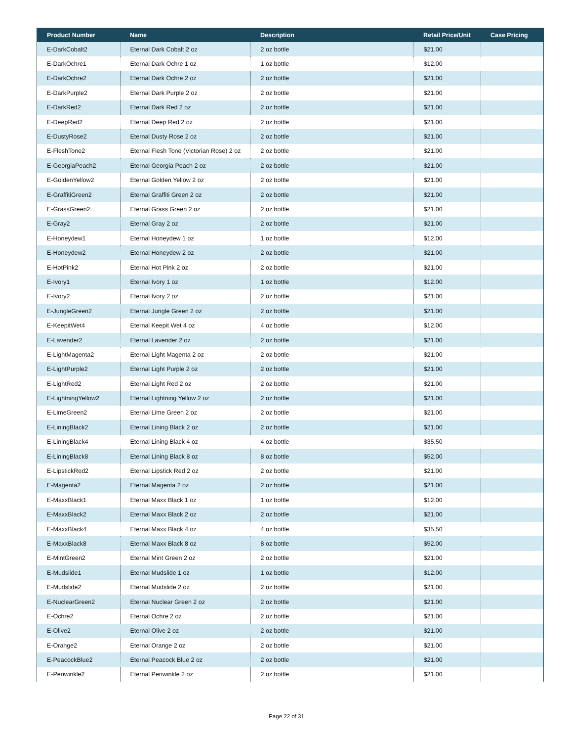| Product Number | Name | Description | Retail Price/Unit | Case Pricing |
| --- | --- | --- | --- | --- |
| E-DarkCobalt2 | Eternal Dark Cobalt 2 oz | 2 oz bottle | $21.00 | |
| E-DarkOchre1 | Eternal Dark Ochre 1 oz | 1 oz bottle | $12.00 | |
| E-DarkOchre2 | Eternal Dark Ochre 2 oz | 2 oz bottle | $21.00 | |
| E-DarkPurple2 | Eternal Dark Purple 2 oz | 2 oz bottle | $21.00 | |
| E-DarkRed2 | Eternal Dark Red 2 oz | 2 oz bottle | $21.00 | |
| E-DeepRed2 | Eternal Deep Red 2 oz | 2 oz bottle | $21.00 | |
| E-DustyRose2 | Eternal Dusty Rose 2 oz | 2 oz bottle | $21.00 | |
| E-FleshTone2 | Eternal Flesh Tone (Victorian Rose) 2 oz | 2 oz bottle | $21.00 | |
| E-GeorgiaPeach2 | Eternal Georgia Peach 2 oz | 2 oz bottle | $21.00 | |
| E-GoldenYellow2 | Eternal Golden Yellow 2 oz | 2 oz bottle | $21.00 | |
| E-GraffitiGreen2 | Eternal Graffiti Green 2 oz | 2 oz bottle | $21.00 | |
| E-GrassGreen2 | Eternal Grass Green 2 oz | 2 oz bottle | $21.00 | |
| E-Gray2 | Eternal Gray 2 oz | 2 oz bottle | $21.00 | |
| E-Honeydew1 | Eternal Honeydew 1 oz | 1 oz bottle | $12.00 | |
| E-Honeydew2 | Eternal Honeydew 2 oz | 2 oz bottle | $21.00 | |
| E-HotPink2 | Eternal Hot Pink 2 oz | 2 oz bottle | $21.00 | |
| E-Ivory1 | Eternal Ivory 1 oz | 1 oz bottle | $12.00 | |
| E-Ivory2 | Eternal Ivory 2 oz | 2 oz bottle | $21.00 | |
| E-JungleGreen2 | Eternal Jungle Green 2 oz | 2 oz bottle | $21.00 | |
| E-KeepitWet4 | Eternal Keepit Wet 4 oz | 4 oz bottle | $12.00 | |
| E-Lavender2 | Eternal Lavender 2 oz | 2 oz bottle | $21.00 | |
| E-LightMagenta2 | Eternal Light Magenta 2 oz | 2 oz bottle | $21.00 | |
| E-LightPurple2 | Eternal Light Purple 2 oz | 2 oz bottle | $21.00 | |
| E-LightRed2 | Eternal Light Red 2 oz | 2 oz bottle | $21.00 | |
| E-LightningYellow2 | Eternal Lightning Yellow 2 oz | 2 oz bottle | $21.00 | |
| E-LimeGreen2 | Eternal Lime Green 2 oz | 2 oz bottle | $21.00 | |
| E-LiningBlack2 | Eternal Lining Black 2 oz | 2 oz bottle | $21.00 | |
| E-LiningBlack4 | Eternal Lining Black 4 oz | 4 oz bottle | $35.50 | |
| E-LiningBlack8 | Eternal Lining Black 8 oz | 8 oz bottle | $52.00 | |
| E-LipstickRed2 | Eternal Lipstick Red 2 oz | 2 oz bottle | $21.00 | |
| E-Magenta2 | Eternal Magenta 2 oz | 2 oz bottle | $21.00 | |
| E-MaxxBlack1 | Eternal Maxx Black 1 oz | 1 oz bottle | $12.00 | |
| E-MaxxBlack2 | Eternal Maxx Black 2 oz | 2 oz bottle | $21.00 | |
| E-MaxxBlack4 | Eternal Maxx Black 4 oz | 4 oz bottle | $35.50 | |
| E-MaxxBlack8 | Eternal Maxx Black 8 oz | 8 oz bottle | $52.00 | |
| E-MintGreen2 | Eternal Mint Green 2 oz | 2 oz bottle | $21.00 | |
| E-Mudslide1 | Eternal Mudslide 1 oz | 1 oz bottle | $12.00 | |
| E-Mudslide2 | Eternal Mudslide 2 oz | 2 oz bottle | $21.00 | |
| E-NuclearGreen2 | Eternal Nuclear Green 2 oz | 2 oz bottle | $21.00 | |
| E-Ochre2 | Eternal Ochre 2 oz | 2 oz bottle | $21.00 | |
| E-Olive2 | Eternal Olive 2 oz | 2 oz bottle | $21.00 | |
| E-Orange2 | Eternal Orange 2 oz | 2 oz bottle | $21.00 | |
| E-PeacockBlue2 | Eternal Peacock Blue 2 oz | 2 oz bottle | $21.00 | |
| E-Periwinkle2 | Eternal Periwinkle 2 oz | 2 oz bottle | $21.00 | |
Page 22 of 31